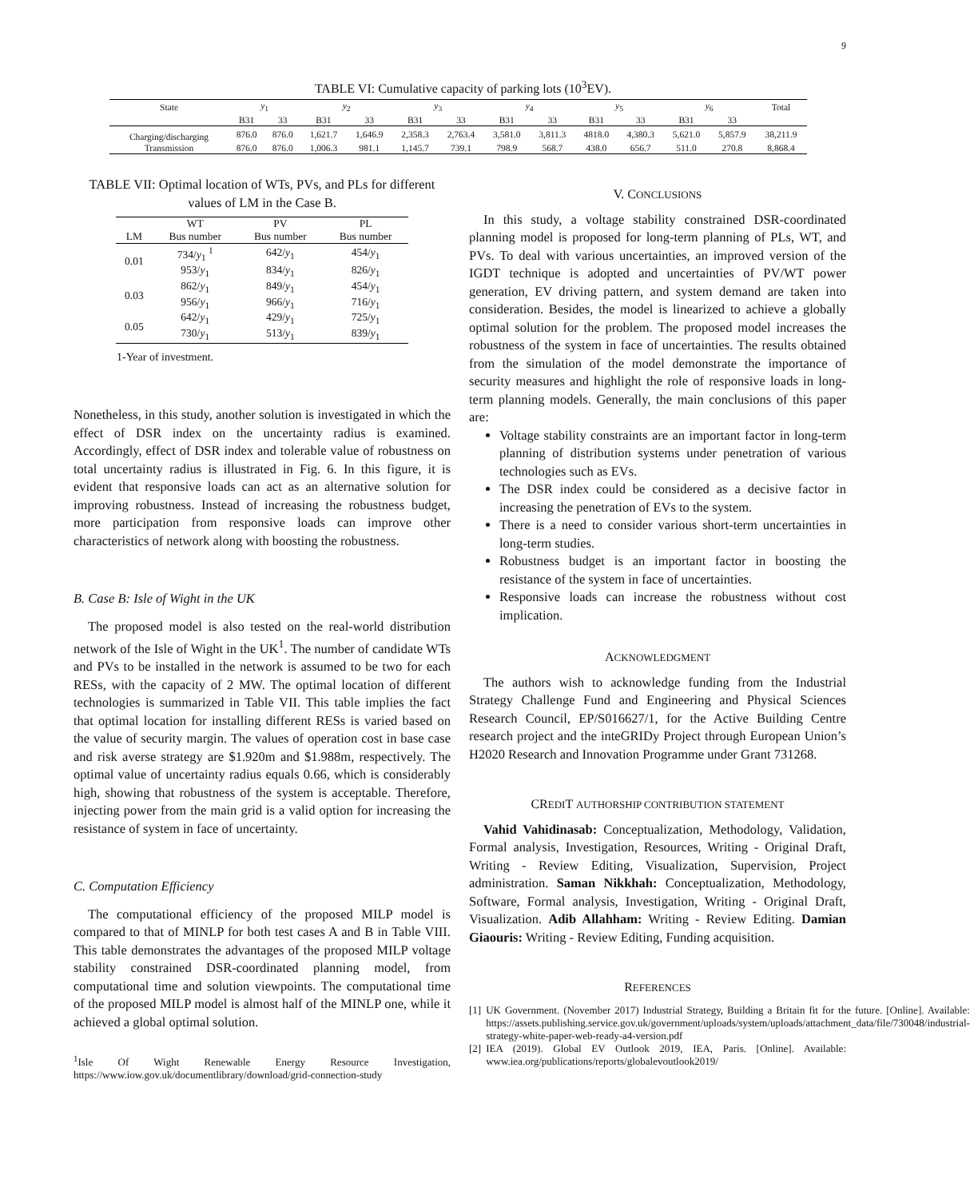9
TABLE VI: Cumulative capacity of parking lots (10<sup>3</sup>EV).
| State | y<sub>1</sub> | | y<sub>2</sub> | | y<sub>3</sub> | | y<sub>4</sub> | | y<sub>5</sub> | | y<sub>6</sub> | | Total |
| | B31 | 33 | B31 | 33 | B31 | 33 | B31 | 33 | B31 | 33 | B31 | 33 | |
| Charging/discharging | 876.0 | 876.0 | 1,621.7 | 1,646.9 | 2,358.3 | 2,763.4 | 3,581.0 | 3,811.3 | 4818.0 | 4,380.3 | 5,621.0 | 5,857.9 | 38,211.9 |
| Transmission | 876.0 | 876.0 | 1,006.3 | 981.1 | 1,145.7 | 739.1 | 798.9 | 568.7 | 438.0 | 656.7 | 511.0 | 270.8 | 8,868.4 |
TABLE VII: Optimal location of WTs, PVs, and PLs for different values of LM in the Case B.
| | WT | PV | PL |
| --- | --- | --- | --- |
| LM | Bus number | Bus number | Bus number |
| 0.01 | 734/ y<sub>1</sub> <sup>1</sup> | 642/ y<sub>1</sub> | 454/ y<sub>1</sub> |
| | 953/ y<sub>1</sub> | 834/ y<sub>1</sub> | 826/ y<sub>1</sub> |
| 0.03 | 862/ y<sub>1</sub> | 849/ y<sub>1</sub> | 454/ y<sub>1</sub> |
| | 956/ y<sub>1</sub> | 966/ y<sub>1</sub> | 716/ y<sub>1</sub> |
| 0.05 | 642/ y<sub>1</sub> | 429/ y<sub>1</sub> | 725/ y<sub>1</sub> |
| | 730/ y<sub>1</sub> | 513/ y<sub>1</sub> | 839/ y<sub>1</sub> |
1-Year of investment.
Nonetheless, in this study, another solution is investigated in which the effect of DSR index on the uncertainty radius is examined. Accordingly, effect of DSR index and tolerable value of robustness on total uncertainty radius is illustrated in Fig. 6. In this figure, it is evident that responsive loads can act as an alternative solution for improving robustness. Instead of increasing the robustness budget, more participation from responsive loads can improve other characteristics of network along with boosting the robustness.
B. Case B: Isle of Wight in the UK
The proposed model is also tested on the real-world distribution network of the Isle of Wight in the UK<sup>1</sup>. The number of candidate WTs and PVs to be installed in the network is assumed to be two for each RESs, with the capacity of 2 MW. The optimal location of different technologies is summarized in Table VII. This table implies the fact that optimal location for installing different RESs is varied based on the value of security margin. The values of operation cost in base case and risk averse strategy are $1.920m and $1.988m, respectively. The optimal value of uncertainty radius equals 0.66, which is considerably high, showing that robustness of the system is acceptable. Therefore, injecting power from the main grid is a valid option for increasing the resistance of system in face of uncertainty.
C. Computation Efficiency
The computational efficiency of the proposed MILP model is compared to that of MINLP for both test cases A and B in Table VIII. This table demonstrates the advantages of the proposed MILP voltage stability constrained DSR-coordinated planning model, from computational time and solution viewpoints. The computational time of the proposed MILP model is almost half of the MINLP one, while it achieved a global optimal solution.
<sup>1</sup> Isle Of Wight Renewable Energy Resource Investigation, https://www.iow.gov.uk/documentlibrary/download/grid-connection-study
V. CONCLUSIONS
In this study, a voltage stability constrained DSR-coordinated planning model is proposed for long-term planning of PLs, WT, and PVs. To deal with various uncertainties, an improved version of the IGDT technique is adopted and uncertainties of PV/WT power generation, EV driving pattern, and system demand are taken into consideration. Besides, the model is linearized to achieve a globally optimal solution for the problem. The proposed model increases the robustness of the system in face of uncertainties. The results obtained from the simulation of the model demonstrate the importance of security measures and highlight the role of responsive loads in long-term planning models. Generally, the main conclusions of this paper are:
Voltage stability constraints are an important factor in long-term planning of distribution systems under penetration of various technologies such as EVs.
The DSR index could be considered as a decisive factor in increasing the penetration of EVs to the system.
There is a need to consider various short-term uncertainties in long-term studies.
Robustness budget is an important factor in boosting the resistance of the system in face of uncertainties.
Responsive loads can increase the robustness without cost implication.
ACKNOWLEDGMENT
The authors wish to acknowledge funding from the Industrial Strategy Challenge Fund and Engineering and Physical Sciences Research Council, EP/S016627/1, for the Active Building Centre research project and the inteGRIDy Project through European Union’s H2020 Research and Innovation Programme under Grant 731268.
CREDIT AUTHORSHIP CONTRIBUTION STATEMENT
Vahid Vahidinasab: Conceptualization, Methodology, Validation, Formal analysis, Investigation, Resources, Writing - Original Draft, Writing - Review Editing, Visualization, Supervision, Project administration. Saman Nikkhah: Conceptualization, Methodology, Software, Formal analysis, Investigation, Writing - Original Draft, Visualization. Adib Allahham: Writing - Review Editing. Damian Giaouris: Writing - Review Editing, Funding acquisition.
REFERENCES
[1] UK Government. (November 2017) Industrial Strategy, Building a Britain fit for the future. [Online]. Available: https://assets.publishing.service.gov.uk/government/uploads/system/uploads/attachment_data/file/730048/industrial-strategy-white-paper-web-ready-a4-version.pdf
[2] IEA (2019). Global EV Outlook 2019, IEA, Paris. [Online]. Available: www.iea.org/publications/reports/globalevoutlook2019/